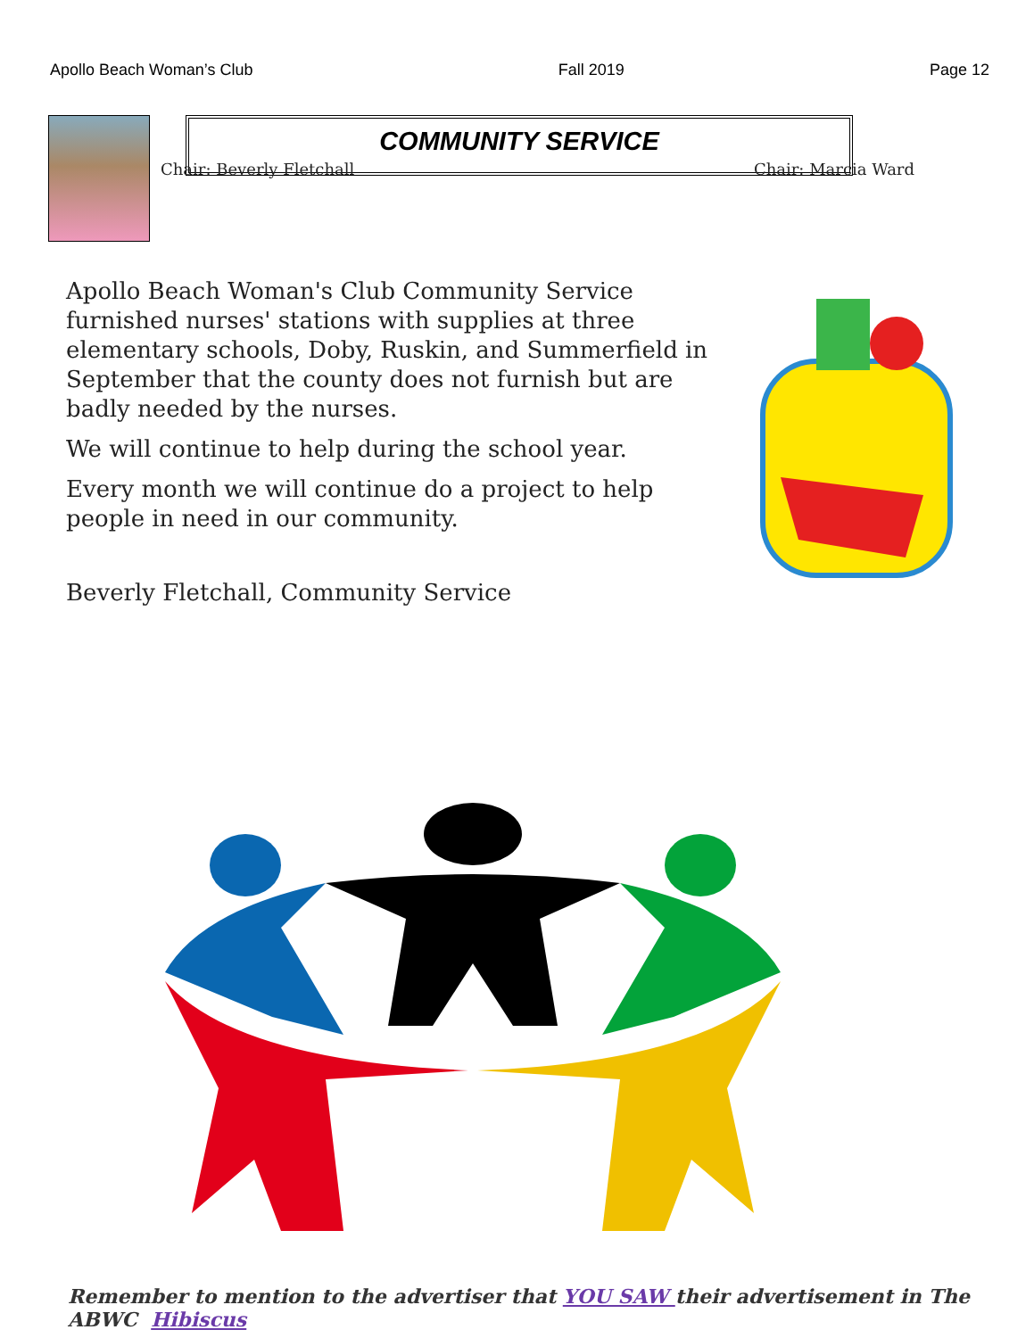Apollo Beach Woman’s Club Fall 2019 Page 12
COMMUNITY SERVICE
Chair: Beverly Fletchall Chair: Marcia Ward
Apollo Beach Woman's Club Community Service furnished nurses' stations with supplies at three elementary schools, Doby, Ruskin, and Summerfield in September that the county does not furnish but are badly needed by the nurses.
We will continue to help during the school year.
Every month we will continue do a project to help people in need in our community.
Beverly Fletchall, Community Service
Remember to mention to the advertiser that YOU SAW their advertisement in The ABWC Hibiscus